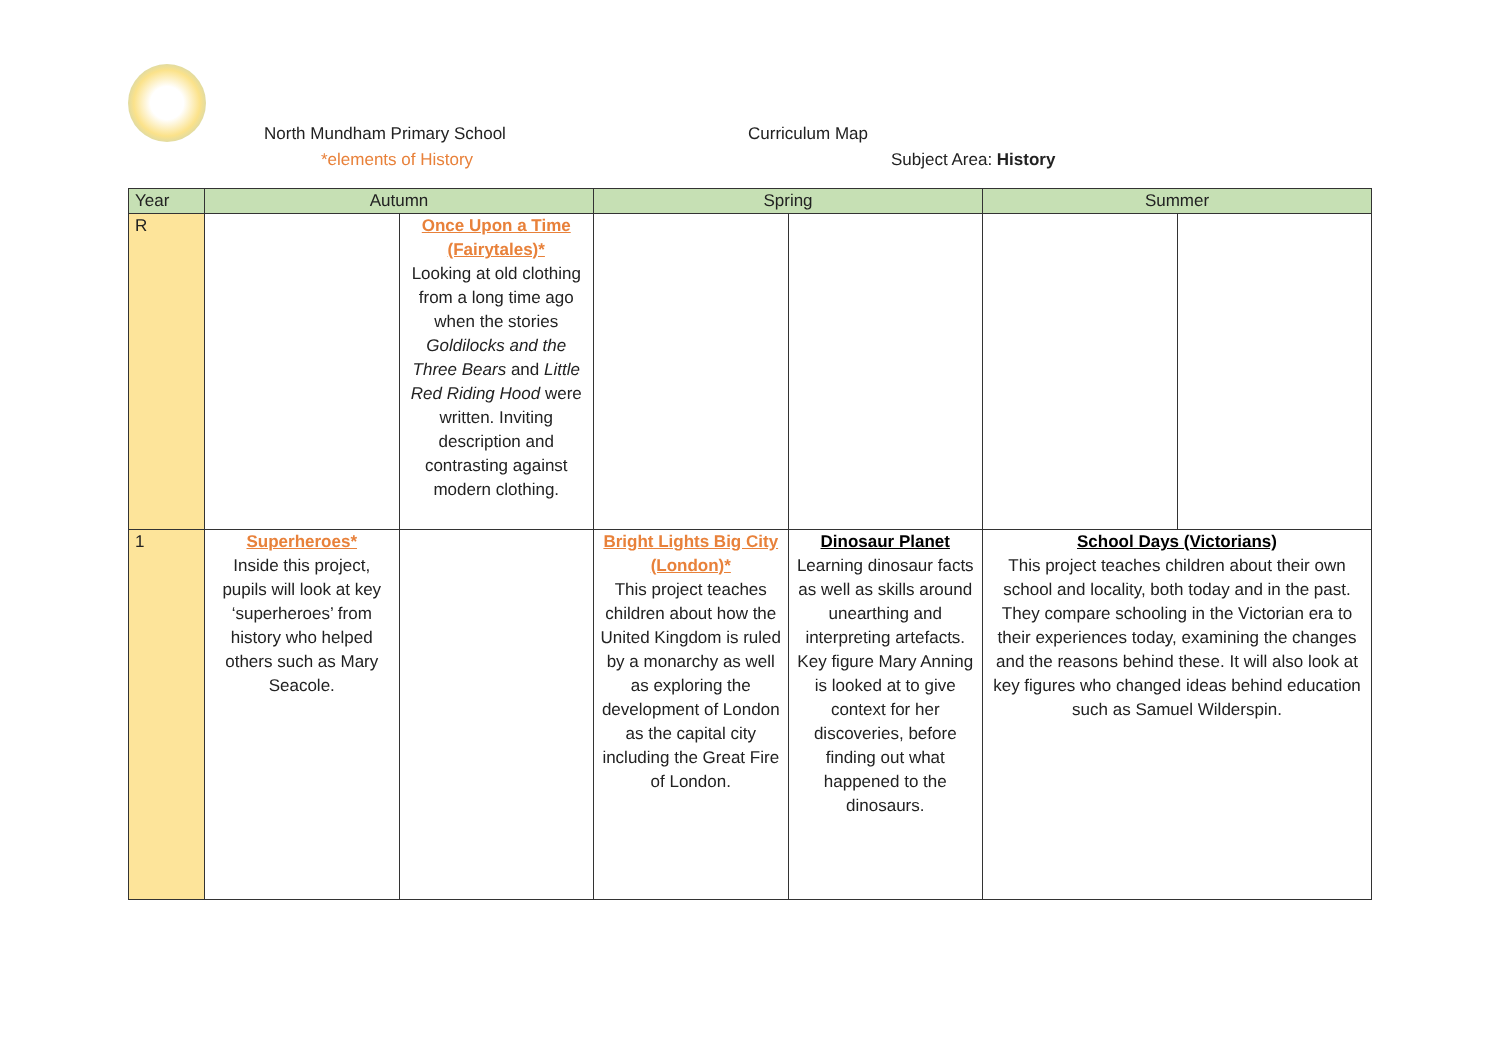North Mundham Primary School Curriculum Map
*elements of History Subject Area: History
| Year | Autumn | | Spring | | Summer | |
| --- | --- | --- | --- | --- | --- | --- |
| R | | Once Upon a Time (Fairytales)* Looking at old clothing from a long time ago when the stories Goldilocks and the Three Bears and Little Red Riding Hood were written. Inviting description and contrasting against modern clothing. | | | | |
| 1 | Superheroes* Inside this project, pupils will look at key ‘superheroes’ from history who helped others such as Mary Seacole. | | Bright Lights Big City (London)* This project teaches children about how the United Kingdom is ruled by a monarchy as well as exploring the development of London as the capital city including the Great Fire of London. | Dinosaur Planet Learning dinosaur facts as well as skills around unearthing and interpreting artefacts. Key figure Mary Anning is looked at to give context for her discoveries, before finding out what happened to the dinosaurs. | School Days (Victorians) This project teaches children about their own school and locality, both today and in the past. They compare schooling in the Victorian era to their experiences today, examining the changes and the reasons behind these. It will also look at key figures who changed ideas behind education such as Samuel Wilderspin. | |